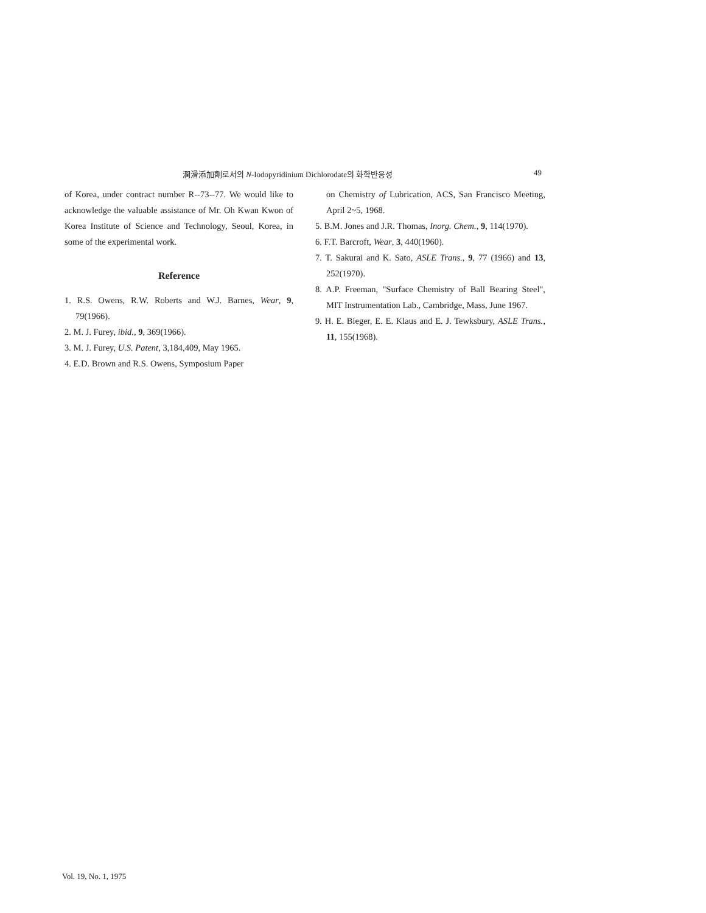潤滑添加劑로서의 N-Iodopyridinium Dichlorodate의 화학반응성 49
of Korea, under contract number R--73--77. We would like to acknowledge the valuable assistance of Mr. Oh Kwan Kwon of Korea Institute of Science and Technology, Seoul, Korea, in some of the experimental work.
Reference
1. R.S. Owens, R.W. Roberts and W.J. Barnes, Wear, 9, 79(1966).
2. M. J. Furey, ibid., 9, 369(1966).
3. M. J. Furey, U.S. Patent, 3,184,409, May 1965.
4. E.D. Brown and R.S. Owens, Symposium Paper
on Chemistry of Lubrication, ACS, San Francisco Meeting, April 2~5, 1968.
5. B.M. Jones and J.R. Thomas, Inorg. Chem., 9, 114(1970).
6. F.T. Barcroft, Wear, 3, 440(1960).
7. T. Sakurai and K. Sato, ASLE Trans., 9, 77 (1966) and 13, 252(1970).
8. A.P. Freeman, "Surface Chemistry of Ball Bearing Steel", MIT Instrumentation Lab., Cambridge, Mass, June 1967.
9. H. E. Bieger, E. E. Klaus and E. J. Tewksbury, ASLE Trans., 11, 155(1968).
Vol. 19, No. 1, 1975